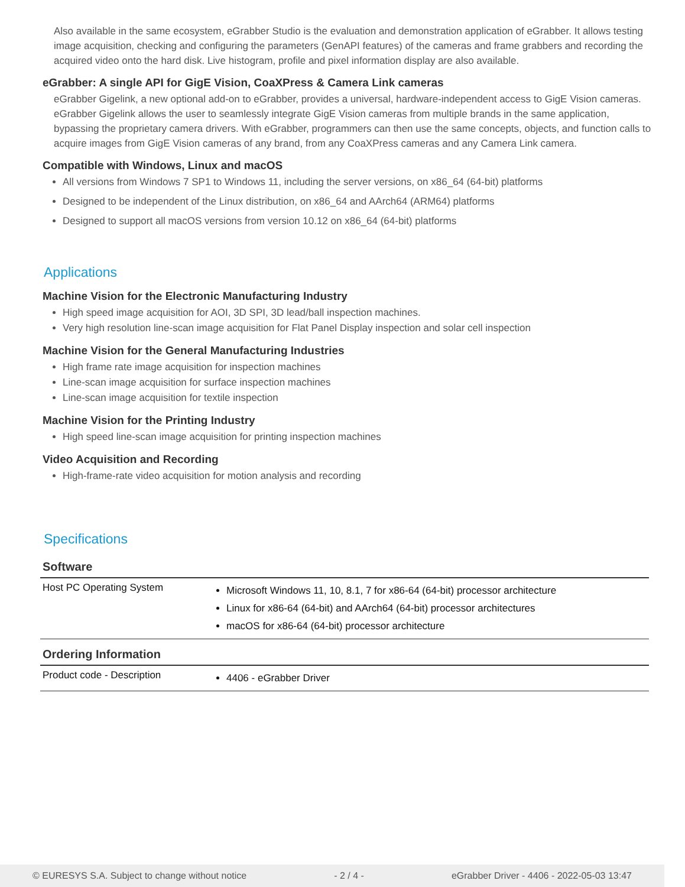Also available in the same ecosystem, eGrabber Studio is the evaluation and demonstration application of eGrabber. It allows testing image acquisition, checking and configuring the parameters (GenAPI features) of the cameras and frame grabbers and recording the acquired video onto the hard disk. Live histogram, profile and pixel information display are also available.
eGrabber: A single API for GigE Vision, CoaXPress & Camera Link cameras
eGrabber Gigelink, a new optional add-on to eGrabber, provides a universal, hardware-independent access to GigE Vision cameras. eGrabber Gigelink allows the user to seamlessly integrate GigE Vision cameras from multiple brands in the same application, bypassing the proprietary camera drivers. With eGrabber, programmers can then use the same concepts, objects, and function calls to acquire images from GigE Vision cameras of any brand, from any CoaXPress cameras and any Camera Link camera.
Compatible with Windows, Linux and macOS
All versions from Windows 7 SP1 to Windows 11, including the server versions, on x86_64 (64-bit) platforms
Designed to be independent of the Linux distribution, on x86_64 and AArch64 (ARM64) platforms
Designed to support all macOS versions from version 10.12 on x86_64 (64-bit) platforms
Applications
Machine Vision for the Electronic Manufacturing Industry
High speed image acquisition for AOI, 3D SPI, 3D lead/ball inspection machines.
Very high resolution line-scan image acquisition for Flat Panel Display inspection and solar cell inspection
Machine Vision for the General Manufacturing Industries
High frame rate image acquisition for inspection machines
Line-scan image acquisition for surface inspection machines
Line-scan image acquisition for textile inspection
Machine Vision for the Printing Industry
High speed line-scan image acquisition for printing inspection machines
Video Acquisition and Recording
High-frame-rate video acquisition for motion analysis and recording
Specifications
| Software | |
| Host PC Operating System | Microsoft Windows 11, 10, 8.1, 7 for x86-64 (64-bit) processor architecture Linux for x86-64 (64-bit) and AArch64 (64-bit) processor architectures macOS for x86-64 (64-bit) processor architecture |
| Ordering Information | |
| Product code - Description | 4406 - eGrabber Driver |
© EURESYS S.A. Subject to change without notice - 2 / 4 - eGrabber Driver - 4406 - 2022-05-03 13:47